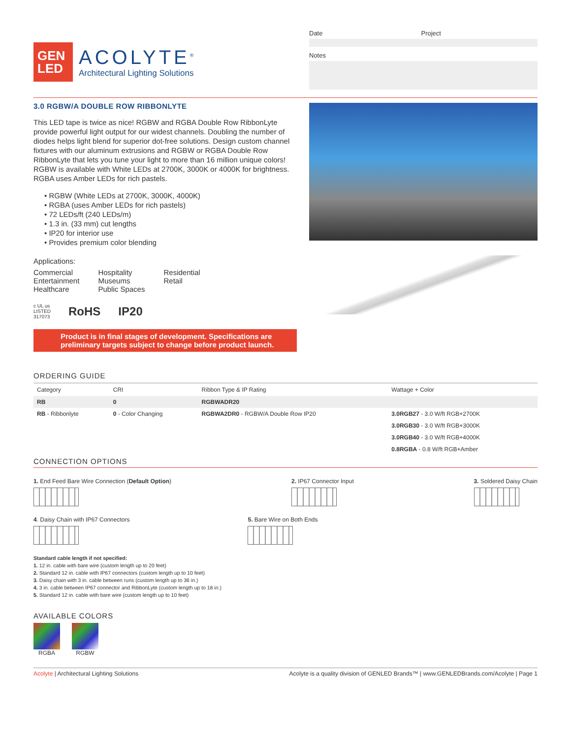GEN LED
ACOLYTE<sup>®</sup>
Architectural Lighting Solutions
Date Project
Notes
3.0 RGBW/A DOUBLE ROW RIBBONLYTE
This LED tape is twice as nice! RGBW and RGBA Double Row RibbonLyte provide powerful light output for our widest channels. Doubling the number of diodes helps light blend for superior dot-free solutions. Design custom channel fixtures with our aluminum extrusions and RGBW or RGBA Double Row RibbonLyte that lets you tune your light to more than 16 million unique colors! RGBW is available with White LEDs at 2700K, 3000K or 4000K for brightness. RGBA uses Amber LEDs for rich pastels.
• RGBW (White LEDs at 2700K, 3000K, 4000K)
• RGBA (uses Amber LEDs for rich pastels)
• 72 LEDs/ft (240 LEDs/m)
• 1.3 in. (33 mm) cut lengths
• IP20 for interior use
• Provides premium color blending
Applications:
Commercial
Entertainment
Healthcare
Hospitality
Museums
Public Spaces
Residential
Retail
c UL us
LISTED
317073
RoHS IP20
Product is in final stages of development. Specifications are preliminary targets subject to change before product launch.
ORDERING GUIDE
| Category | CRI | Ribbon Type & IP Rating | Wattage + Color |
| --- | --- | --- | --- |
| RB | 0 | RGBWADR20 | |
| RB - Ribbonlyte | 0 - Color Changing | RGBWA2DR0 - RGBW/A Double Row IP20 | 3.0RGB27 - 3.0 W/ft RGB+2700K |
| | | | 3.0RGB30 - 3.0 W/ft RGB+3000K |
| | | | 3.0RGB40 - 3.0 W/ft RGB+4000K |
| | | | 0.8RGBA - 0.8 W/ft RGB+Amber |
CONNECTION OPTIONS
1. End Feed Bare Wire Connection (Default Option)
2. IP67 Connector Input 3. Soldered Daisy Chain
4. Daisy Chain with IP67 Connectors
5. Bare Wire on Both Ends
Standard cable length if not specified:
1. 12 in. cable with bare wire (custom length up to 20 feet)
2. Standard 12 in. cable with IP67 connectors (custom length up to 10 feet)
3. Daisy chain with 3 in. cable between runs (custom length up to 36 in.)
4. 3 in. cable between IP67 connector and RibbonLyte (custom length up to 18 in.)
5. Standard 12 in. cable with bare wire (custom length up to 10 feet)
AVAILABLE COLORS
RGBA RGBW
Acolyte | Architectural Lighting Solutions Acolyte is a quality division of GENLED Brands™ | www.GENLEDBrands.com/Acolyte | Page 1